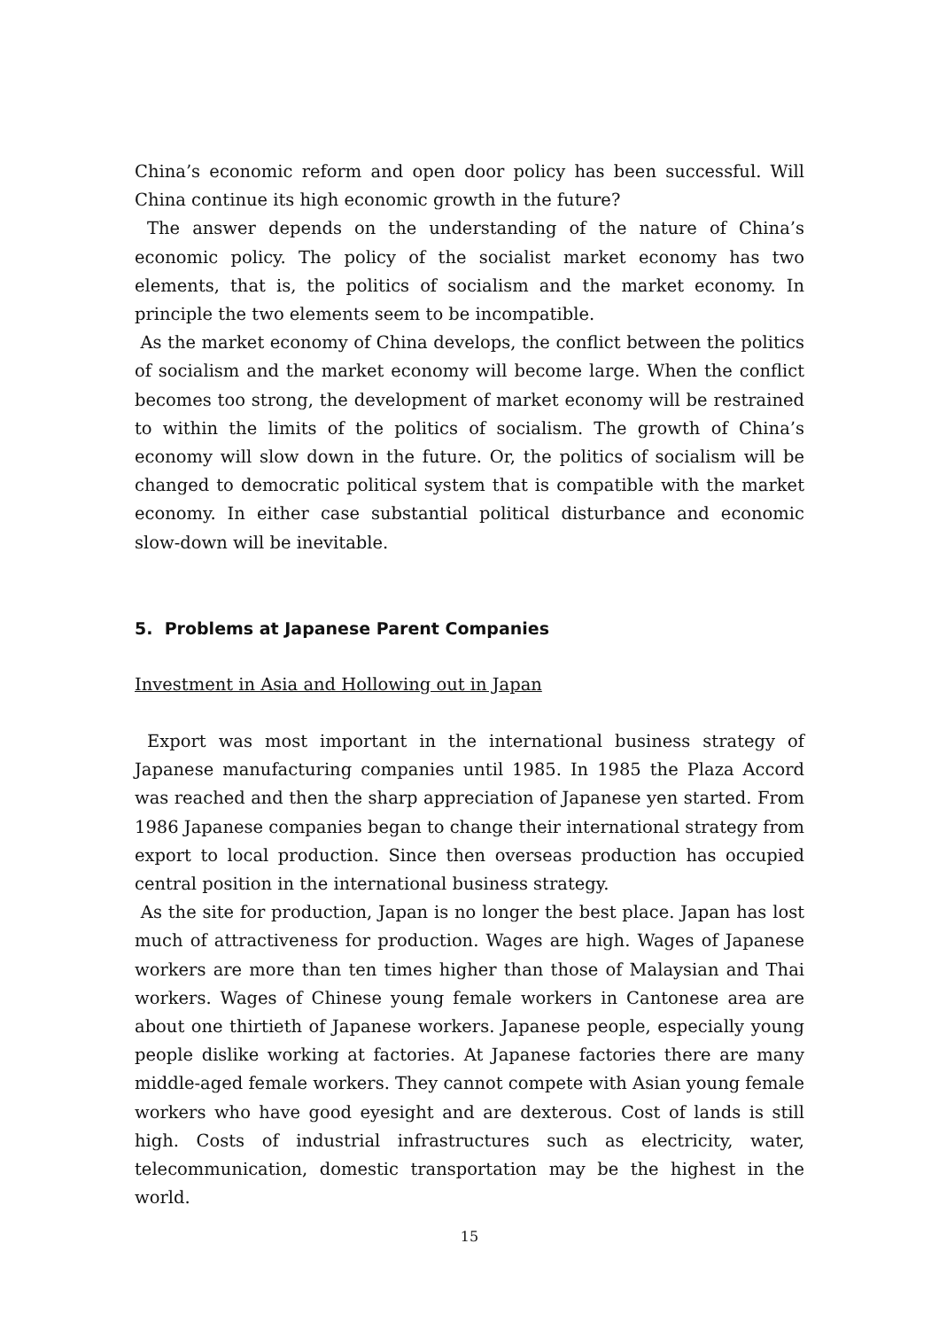China’s economic reform and open door policy has been successful. Will China continue its high economic growth in the future?
The answer depends on the understanding of the nature of China’s economic policy. The policy of the socialist market economy has two elements, that is, the politics of socialism and the market economy. In principle the two elements seem to be incompatible.
As the market economy of China develops, the conflict between the politics of socialism and the market economy will become large. When the conflict becomes too strong, the development of market economy will be restrained to within the limits of the politics of socialism. The growth of China’s economy will slow down in the future. Or, the politics of socialism will be changed to democratic political system that is compatible with the market economy. In either case substantial political disturbance and economic slow-down will be inevitable.
5. Problems at Japanese Parent Companies
Investment in Asia and Hollowing out in Japan
Export was most important in the international business strategy of Japanese manufacturing companies until 1985. In 1985 the Plaza Accord was reached and then the sharp appreciation of Japanese yen started. From 1986 Japanese companies began to change their international strategy from export to local production. Since then overseas production has occupied central position in the international business strategy.
As the site for production, Japan is no longer the best place. Japan has lost much of attractiveness for production. Wages are high. Wages of Japanese workers are more than ten times higher than those of Malaysian and Thai workers. Wages of Chinese young female workers in Cantonese area are about one thirtieth of Japanese workers. Japanese people, especially young people dislike working at factories. At Japanese factories there are many middle-aged female workers. They cannot compete with Asian young female workers who have good eyesight and are dexterous. Cost of lands is still high. Costs of industrial infrastructures such as electricity, water, telecommunication, domestic transportation may be the highest in the world.
15